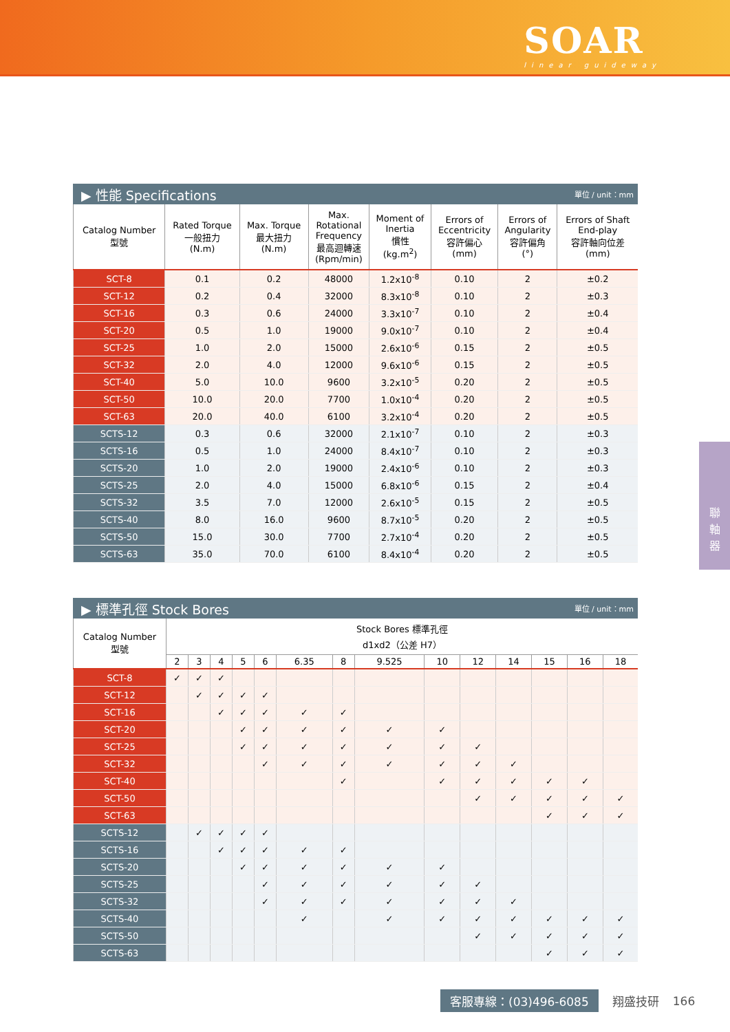SOAR
linear guideway
▶ 性能 Specifications 單位 / unit：mm
| Catalog Number 型號 | Rated Torque 一般扭力 (N.m) | Max. Torque 最大扭力 (N.m) | Max. Rotational Frequency 最高迴轉速 (Rpm/min) | Moment of Inertia 慣性 (kg.m<sup>2</sup>) | Errors of Eccentricity 容許偏心 (mm) | Errors of Angularity 容許偏角 (°) | Errors of Shaft End-play 容許軸向位差 (mm) |
| --- | --- | --- | --- | --- | --- | --- | --- |
| SCT-8 | 0.1 | 0.2 | 48000 | 1.2x10<sup>-8</sup> | 0.10 | 2 | ±0.2 |
| SCT-12 | 0.2 | 0.4 | 32000 | 8.3x10<sup>-8</sup> | 0.10 | 2 | ±0.3 |
| SCT-16 | 0.3 | 0.6 | 24000 | 3.3x10<sup>-7</sup> | 0.10 | 2 | ±0.4 |
| SCT-20 | 0.5 | 1.0 | 19000 | 9.0x10<sup>-7</sup> | 0.10 | 2 | ±0.4 |
| SCT-25 | 1.0 | 2.0 | 15000 | 2.6x10<sup>-6</sup> | 0.15 | 2 | ±0.5 |
| SCT-32 | 2.0 | 4.0 | 12000 | 9.6x10<sup>-6</sup> | 0.15 | 2 | ±0.5 |
| SCT-40 | 5.0 | 10.0 | 9600 | 3.2x10<sup>-5</sup> | 0.20 | 2 | ±0.5 |
| SCT-50 | 10.0 | 20.0 | 7700 | 1.0x10<sup>-4</sup> | 0.20 | 2 | ±0.5 |
| SCT-63 | 20.0 | 40.0 | 6100 | 3.2x10<sup>-4</sup> | 0.20 | 2 | ±0.5 |
| SCTS-12 | 0.3 | 0.6 | 32000 | 2.1x10<sup>-7</sup> | 0.10 | 2 | ±0.3 |
| SCTS-16 | 0.5 | 1.0 | 24000 | 8.4x10<sup>-7</sup> | 0.10 | 2 | ±0.3 |
| SCTS-20 | 1.0 | 2.0 | 19000 | 2.4x10<sup>-6</sup> | 0.10 | 2 | ±0.3 |
| SCTS-25 | 2.0 | 4.0 | 15000 | 6.8x10<sup>-6</sup> | 0.15 | 2 | ±0.4 |
| SCTS-32 | 3.5 | 7.0 | 12000 | 2.6x10<sup>-5</sup> | 0.15 | 2 | ±0.5 |
| SCTS-40 | 8.0 | 16.0 | 9600 | 8.7x10<sup>-5</sup> | 0.20 | 2 | ±0.5 |
| SCTS-50 | 15.0 | 30.0 | 7700 | 2.7x10<sup>-4</sup> | 0.20 | 2 | ±0.5 |
| SCTS-63 | 35.0 | 70.0 | 6100 | 8.4x10<sup>-4</sup> | 0.20 | 2 | ±0.5 |
▶ 標準孔徑 Stock Bores 單位 / unit：mm
| Catalog Number 型號 | Stock Bores 標準孔徑 d1xd2（公差 H7） | | | | | | | | | | | | | |
| --- | --- | --- | --- | --- | --- | --- | --- | --- | --- | --- | --- | --- | --- | --- |
| | 2 | 3 | 4 | 5 | 6 | 6.35 | 8 | 9.525 | 10 | 12 | 14 | 15 | 16 | 18 |
| SCT-8 | ✓ | ✓ | ✓ | | | | | | | | | | | |
| SCT-12 | | ✓ | ✓ | ✓ | ✓ | | | | | | | | | |
| SCT-16 | | | ✓ | ✓ | ✓ | ✓ | ✓ | | | | | | | |
| SCT-20 | | | | ✓ | ✓ | ✓ | ✓ | ✓ | ✓ | | | | | |
| SCT-25 | | | | ✓ | ✓ | ✓ | ✓ | ✓ | ✓ | ✓ | | | | |
| SCT-32 | | | | | ✓ | ✓ | ✓ | ✓ | ✓ | ✓ | ✓ | | | |
| SCT-40 | | | | | | | ✓ | | ✓ | ✓ | ✓ | ✓ | ✓ | |
| SCT-50 | | | | | | | | | | ✓ | ✓ | ✓ | ✓ | ✓ |
| SCT-63 | | | | | | | | | | | | ✓ | ✓ | ✓ |
| SCTS-12 | | ✓ | ✓ | ✓ | ✓ | | | | | | | | | |
| SCTS-16 | | | ✓ | ✓ | ✓ | ✓ | ✓ | | | | | | | |
| SCTS-20 | | | | ✓ | ✓ | ✓ | ✓ | ✓ | ✓ | | | | | |
| SCTS-25 | | | | | ✓ | ✓ | ✓ | ✓ | ✓ | ✓ | | | | |
| SCTS-32 | | | | | ✓ | ✓ | ✓ | ✓ | ✓ | ✓ | ✓ | | | |
| SCTS-40 | | | | | | ✓ | | ✓ | ✓ | ✓ | ✓ | ✓ | ✓ | ✓ |
| SCTS-50 | | | | | | | | | | ✓ | ✓ | ✓ | ✓ | ✓ |
| SCTS-63 | | | | | | | | | | | | ✓ | ✓ | ✓ |
聯
軸
器
客服專線：(03)496-6085 翔盛技研 166